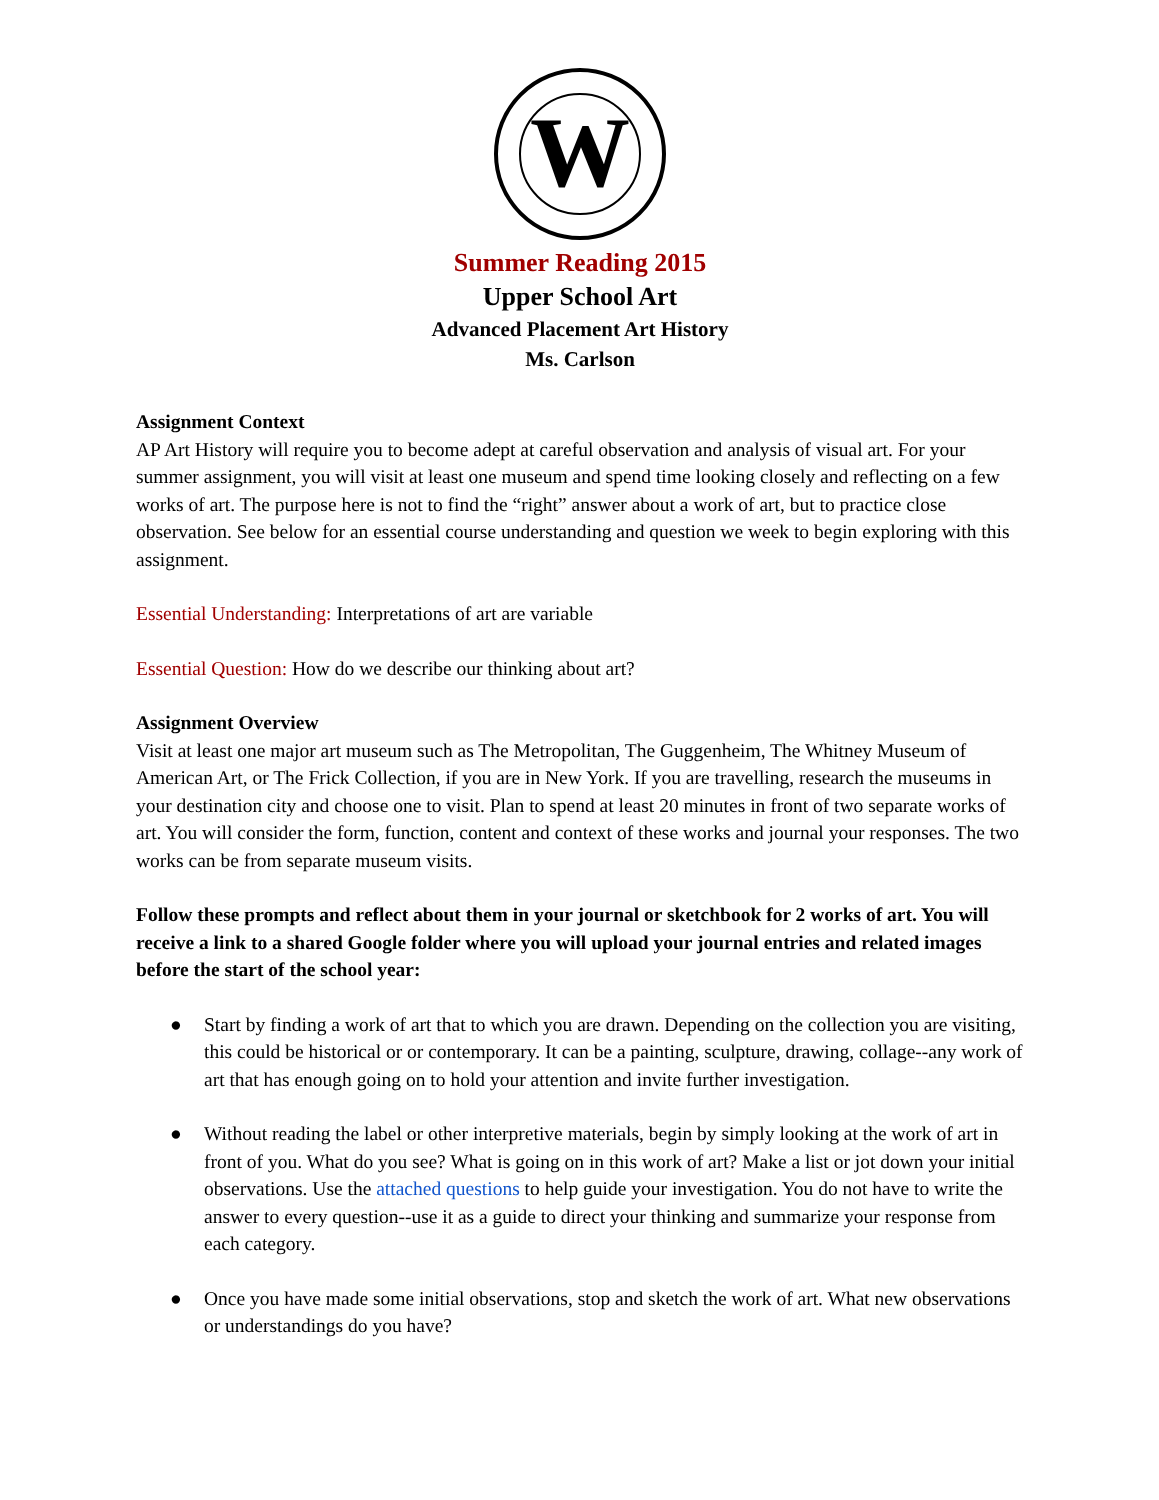W
Summer Reading 2015
Upper School Art
Advanced Placement Art History
Ms. Carlson
Assignment Context
AP Art History will require you to become adept at careful observation and analysis of visual art. For your summer assignment, you will visit at least one museum and spend time looking closely and reflecting on a few works of art. The purpose here is not to find the “right” answer about a work of art, but to practice close observation. See below for an essential course understanding and question we week to begin exploring with this assignment.
Essential Understanding: Interpretations of art are variable
Essential Question: How do we describe our thinking about art?
Assignment Overview
Visit at least one major art museum such as The Metropolitan, The Guggenheim, The Whitney Museum of American Art, or The Frick Collection, if you are in New York. If you are travelling, research the museums in your destination city and choose one to visit. Plan to spend at least 20 minutes in front of two separate works of art. You will consider the form, function, content and context of these works and journal your responses. The two works can be from separate museum visits.
Follow these prompts and reflect about them in your journal or sketchbook for 2 works of art. You will receive a link to a shared Google folder where you will upload your journal entries and related images before the start of the school year:
● Start by finding a work of art that to which you are drawn. Depending on the collection you are visiting, this could be historical or or contemporary. It can be a painting, sculpture, drawing, collage--any work of art that has enough going on to hold your attention and invite further investigation.
● Without reading the label or other interpretive materials, begin by simply looking at the work of art in front of you. What do you see? What is going on in this work of art? Make a list or jot down your initial observations. Use the attached questions to help guide your investigation. You do not have to write the answer to every question--use it as a guide to direct your thinking and summarize your response from each category.
● Once you have made some initial observations, stop and sketch the work of art. What new observations or understandings do you have?